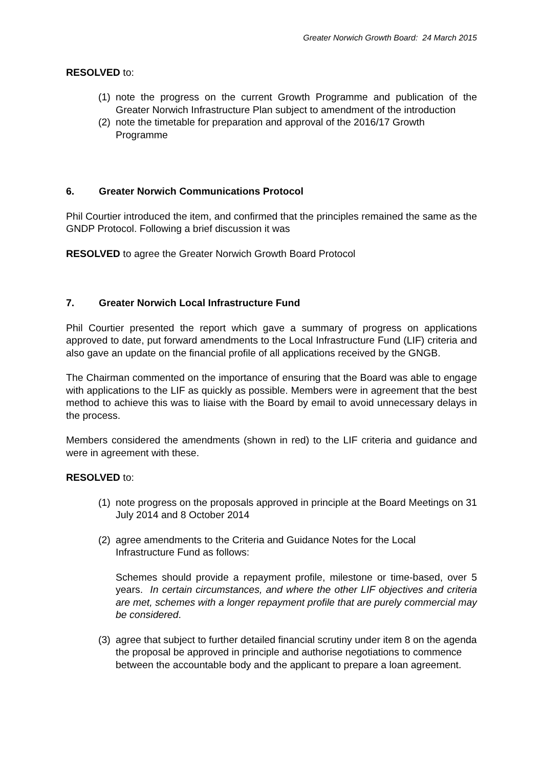Greater Norwich Growth Board: 24 March 2015
RESOLVED to:
(1) note the progress on the current Growth Programme and publication of the Greater Norwich Infrastructure Plan subject to amendment of the introduction
(2) note the timetable for preparation and approval of the 2016/17 Growth Programme
6. Greater Norwich Communications Protocol
Phil Courtier introduced the item, and confirmed that the principles remained the same as the GNDP Protocol. Following a brief discussion it was
RESOLVED to agree the Greater Norwich Growth Board Protocol
7. Greater Norwich Local Infrastructure Fund
Phil Courtier presented the report which gave a summary of progress on applications approved to date, put forward amendments to the Local Infrastructure Fund (LIF) criteria and also gave an update on the financial profile of all applications received by the GNGB.
The Chairman commented on the importance of ensuring that the Board was able to engage with applications to the LIF as quickly as possible. Members were in agreement that the best method to achieve this was to liaise with the Board by email to avoid unnecessary delays in the process.
Members considered the amendments (shown in red) to the LIF criteria and guidance and were in agreement with these.
RESOLVED to:
(1) note progress on the proposals approved in principle at the Board Meetings on 31 July 2014 and 8 October 2014
(2) agree amendments to the Criteria and Guidance Notes for the Local Infrastructure Fund as follows:
Schemes should provide a repayment profile, milestone or time-based, over 5 years. In certain circumstances, and where the other LIF objectives and criteria are met, schemes with a longer repayment profile that are purely commercial may be considered.
(3) agree that subject to further detailed financial scrutiny under item 8 on the agenda the proposal be approved in principle and authorise negotiations to commence between the accountable body and the applicant to prepare a loan agreement.